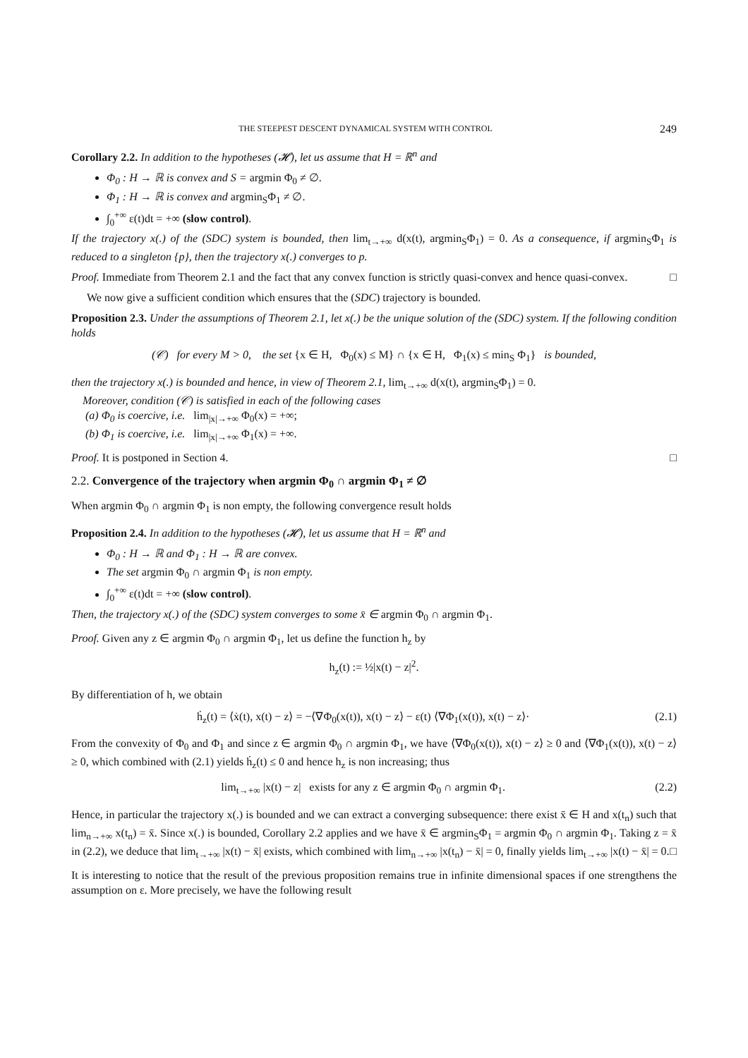THE STEEPEST DESCENT DYNAMICAL SYSTEM WITH CONTROL 249
Corollary 2.2. In addition to the hypotheses (𝓗), let us assume that H = ℝ<sup>n</sup> and
Φ<sub>0</sub> : H → ℝ is convex and S = argmin Φ<sub>0</sub> ≠ ∅.
Φ<sub>1</sub> : H → ℝ is convex and argmin<sub>S</sub>Φ<sub>1</sub> ≠ ∅.
∫<sub>0</sub><sup>+∞</sup> ε(t)dt = +∞ (slow control).
If the trajectory x(.) of the (SDC) system is bounded, then lim<sub>t→+∞</sub> d(x(t), argmin<sub>S</sub>Φ<sub>1</sub>) = 0. As a consequence, if argmin<sub>S</sub>Φ<sub>1</sub> is reduced to a singleton {p}, then the trajectory x(.) converges to p.
Proof. Immediate from Theorem 2.1 and the fact that any convex function is strictly quasi-convex and hence quasi-convex. □
We now give a sufficient condition which ensures that the (SDC) trajectory is bounded.
Proposition 2.3. Under the assumptions of Theorem 2.1, let x(.) be the unique solution of the (SDC) system. If the following condition holds
(𝒞) for every M > 0, the set {x ∈ H, Φ<sub>0</sub>(x) ≤ M} ∩ {x ∈ H, Φ<sub>1</sub>(x) ≤ min<sub>S</sub> Φ<sub>1</sub>} is bounded,
then the trajectory x(.) is bounded and hence, in view of Theorem 2.1, lim<sub>t→+∞</sub> d(x(t), argmin<sub>S</sub>Φ<sub>1</sub>) = 0.
Moreover, condition (𝒞) is satisfied in each of the following cases
(a) Φ<sub>0</sub> is coercive, i.e. lim<sub>|x|→+∞</sub> Φ<sub>0</sub>(x) = +∞;
(b) Φ<sub>1</sub> is coercive, i.e. lim<sub>|x|→+∞</sub> Φ<sub>1</sub>(x) = +∞.
Proof. It is postponed in Section 4. □
2.2. Convergence of the trajectory when argmin Φ<sub>0</sub> ∩ argmin Φ<sub>1</sub> ≠ ∅
When argmin Φ<sub>0</sub> ∩ argmin Φ<sub>1</sub> is non empty, the following convergence result holds
Proposition 2.4. In addition to the hypotheses (𝓗), let us assume that H = ℝ<sup>n</sup> and
Φ<sub>0</sub> : H → ℝ and Φ<sub>1</sub> : H → ℝ are convex.
The set argmin Φ<sub>0</sub> ∩ argmin Φ<sub>1</sub> is non empty.
∫<sub>0</sub><sup>+∞</sup> ε(t)dt = +∞ (slow control).
Then, the trajectory x(.) of the (SDC) system converges to some x̄ ∈ argmin Φ<sub>0</sub> ∩ argmin Φ<sub>1</sub>.
Proof. Given any z ∈ argmin Φ<sub>0</sub> ∩ argmin Φ<sub>1</sub>, let us define the function h<sub>z</sub> by
h<sub>z</sub>(t) := ½|x(t) − z|<sup>2</sup>.
By differentiation of h, we obtain
ḣ<sub>z</sub>(t) = ⟨ẋ(t), x(t) − z⟩ = −⟨∇Φ<sub>0</sub>(x(t)), x(t) − z⟩ − ε(t) ⟨∇Φ<sub>1</sub>(x(t)), x(t) − z⟩· (2.1)
From the convexity of Φ<sub>0</sub> and Φ<sub>1</sub> and since z ∈ argmin Φ<sub>0</sub> ∩ argmin Φ<sub>1</sub>, we have ⟨∇Φ<sub>0</sub>(x(t)), x(t) − z⟩ ≥ 0 and ⟨∇Φ<sub>1</sub>(x(t)), x(t) − z⟩ ≥ 0, which combined with (2.1) yields ḣ<sub>z</sub>(t) ≤ 0 and hence h<sub>z</sub> is non increasing; thus
lim<sub>t→+∞</sub> |x(t) − z| exists for any z ∈ argmin Φ<sub>0</sub> ∩ argmin Φ<sub>1</sub>. (2.2)
Hence, in particular the trajectory x(.) is bounded and we can extract a converging subsequence: there exist x̄ ∈ H and x(t<sub>n</sub>) such that lim<sub>n→+∞</sub> x(t<sub>n</sub>) = x̄. Since x(.) is bounded, Corollary 2.2 applies and we have x̄ ∈ argmin<sub>S</sub>Φ<sub>1</sub> = argmin Φ<sub>0</sub> ∩ argmin Φ<sub>1</sub>. Taking z = x̄ in (2.2), we deduce that lim<sub>t→+∞</sub> |x(t) − x̄| exists, which combined with lim<sub>n→+∞</sub> |x(t<sub>n</sub>) − x̄| = 0, finally yields lim<sub>t→+∞</sub> |x(t) − x̄| = 0. □
It is interesting to notice that the result of the previous proposition remains true in infinite dimensional spaces if one strengthens the assumption on ε. More precisely, we have the following result